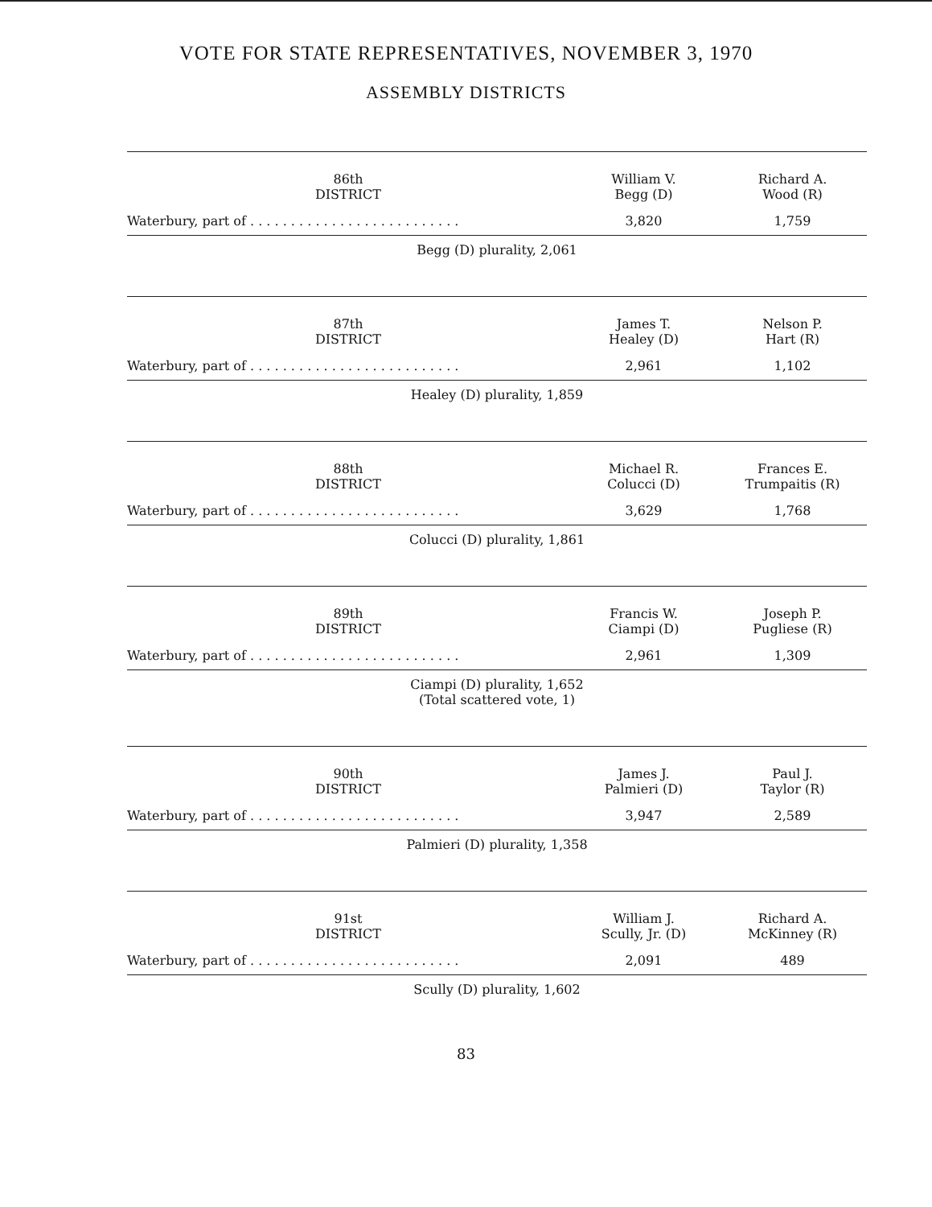VOTE FOR STATE REPRESENTATIVES, NOVEMBER 3, 1970
ASSEMBLY DISTRICTS
| 86th DISTRICT | William V. Begg (D) | Richard A. Wood (R) |
| --- | --- | --- |
| Waterbury, part of . . . . . . . . . . . . . . . . . . . . . . . . . . | 3,820 | 1,759 |
| Begg (D) plurality, 2,061 | | |
| 87th DISTRICT | James T. Healey (D) | Nelson P. Hart (R) |
| Waterbury, part of . . . . . . . . . . . . . . . . . . . . . . . . . . | 2,961 | 1,102 |
| Healey (D) plurality, 1,859 | | |
| 88th DISTRICT | Michael R. Colucci (D) | Frances E. Trumpaitis (R) |
| Waterbury, part of . . . . . . . . . . . . . . . . . . . . . . . . . . | 3,629 | 1,768 |
| Colucci (D) plurality, 1,861 | | |
| 89th DISTRICT | Francis W. Ciampi (D) | Joseph P. Pugliese (R) |
| Waterbury, part of . . . . . . . . . . . . . . . . . . . . . . . . . . | 2,961 | 1,309 |
| Ciampi (D) plurality, 1,652 (Total scattered vote, 1) | | |
| 90th DISTRICT | James J. Palmieri (D) | Paul J. Taylor (R) |
| Waterbury, part of . . . . . . . . . . . . . . . . . . . . . . . . . . | 3,947 | 2,589 |
| Palmieri (D) plurality, 1,358 | | |
| 91st DISTRICT | William J. Scully, Jr. (D) | Richard A. McKinney (R) |
| Waterbury, part of . . . . . . . . . . . . . . . . . . . . . . . . . . | 2,091 | 489 |
| Scully (D) plurality, 1,602 | | |
83